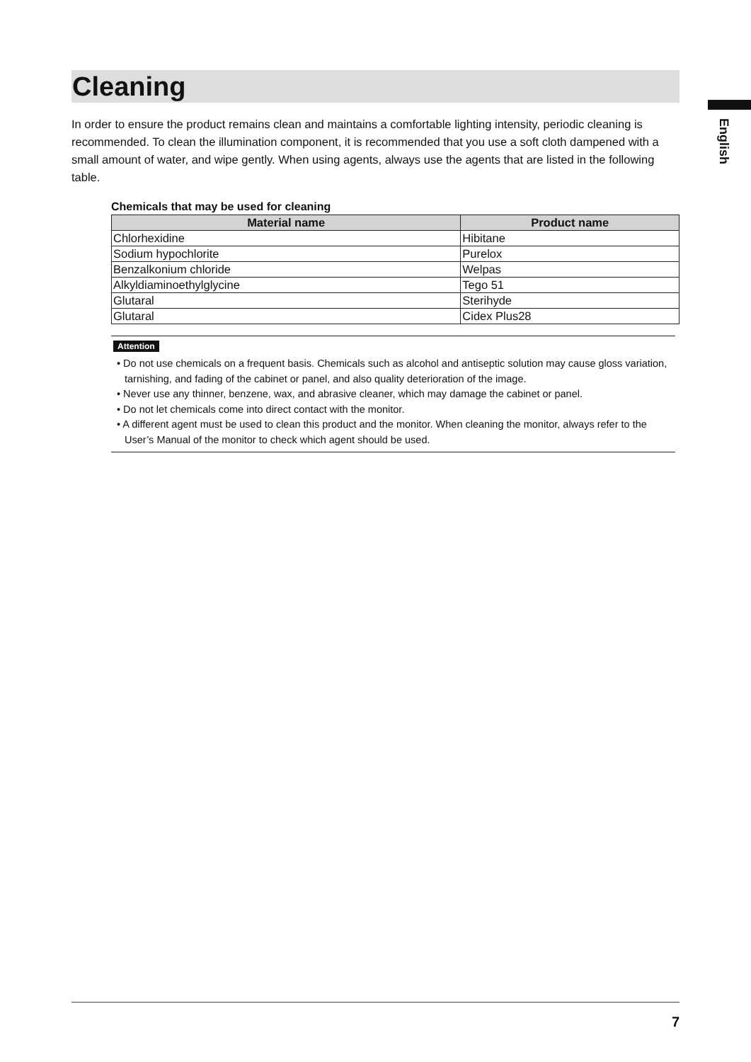Cleaning
In order to ensure the product remains clean and maintains a comfortable lighting intensity, periodic cleaning is recommended. To clean the illumination component, it is recommended that you use a soft cloth dampened with a small amount of water, and wipe gently. When using agents, always use the agents that are listed in the following table.
Chemicals that may be used for cleaning
| Material name | Product name |
| --- | --- |
| Chlorhexidine | Hibitane |
| Sodium hypochlorite | Purelox |
| Benzalkonium chloride | Welpas |
| Alkyldiaminoethylglycine | Tego 51 |
| Glutaral | Sterihyde |
| Glutaral | Cidex Plus28 |
Attention
• Do not use chemicals on a frequent basis. Chemicals such as alcohol and antiseptic solution may cause gloss variation, tarnishing, and fading of the cabinet or panel, and also quality deterioration of the image.
• Never use any thinner, benzene, wax, and abrasive cleaner, which may damage the cabinet or panel.
• Do not let chemicals come into direct contact with the monitor.
• A different agent must be used to clean this product and the monitor. When cleaning the monitor, always refer to the User’s Manual of the monitor to check which agent should be used.
English
7